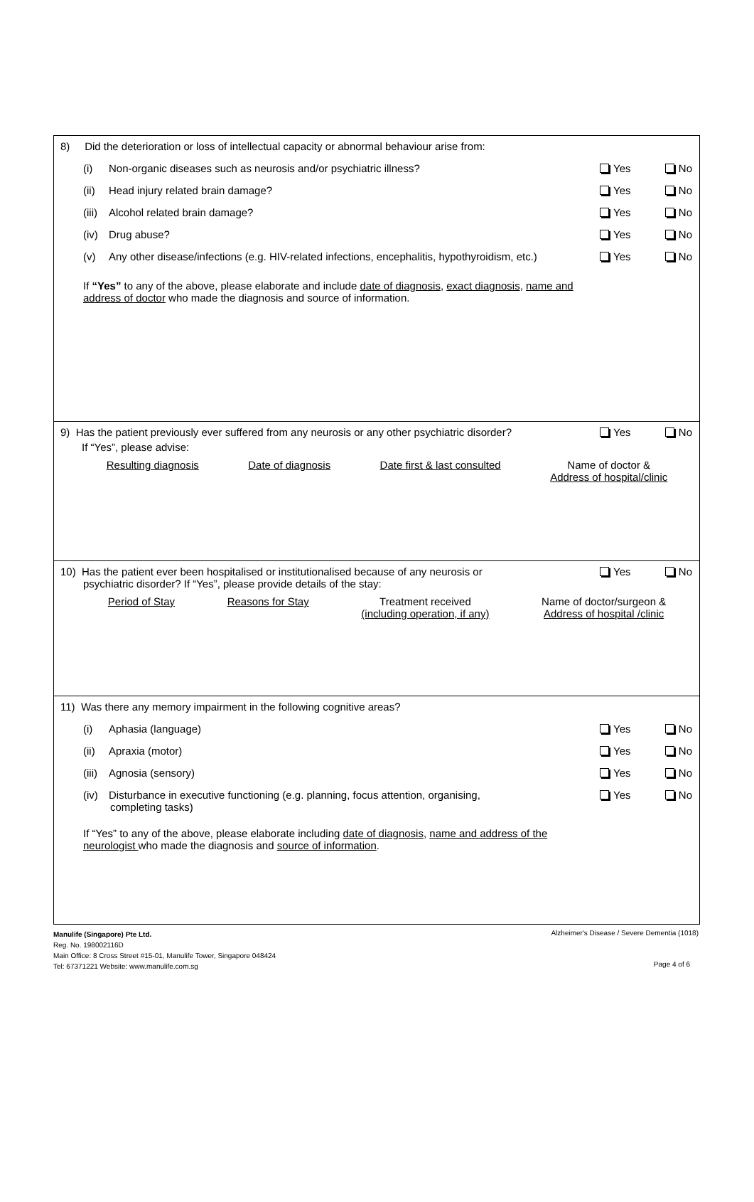8) Did the deterioration or loss of intellectual capacity or abnormal behaviour arise from:
(i) Non-organic diseases such as neurosis and/or psychiatric illness?
Yes No
(ii) Head injury related brain damage?
Yes No
(iii) Alcohol related brain damage?
Yes No
(iv) Drug abuse? Yes No
(v) Any other disease/infections (e.g. HIV-related infections, encephalitis, hypothyroidism, etc.)
Yes No
If “Yes” to any of the above, please elaborate and include date of diagnosis, exact diagnosis, name and address of doctor who made the diagnosis and source of information.
9) Has the patient previously ever suffered from any neurosis or any other psychiatric disorder?
Yes No
If “Yes”, please advise:
Resulting diagnosis Date of diagnosis Date first & last consulted Name of doctor &
Address of hospital/clinic
10) Has the patient ever been hospitalised or institutionalised because of any neurosis or
psychiatric disorder? If “Yes”, please provide details of the stay:
Yes No
Period of Stay Reasons for Stay Treatment received
(including operation, if any)
Name of doctor/surgeon &
Address of hospital /clinic
11) Was there any memory impairment in the following cognitive areas?
(i) Aphasia (language) Yes No
(ii) Apraxia (motor) Yes No
(iii) Agnosia (sensory) Yes No
(iv) Disturbance in executive functioning (e.g. planning, focus attention, organising,
completing tasks)
Yes No
If “Yes” to any of the above, please elaborate including date of diagnosis, name and address of the neurologist who made the diagnosis and source of information.
Manulife (Singapore) Pte Ltd.
Reg. No. 198002116D
Main Office: 8 Cross Street #15-01, Manulife Tower, Singapore 048424
Tel: 67371221 Website: www.manulife.com.sg
Alzheimer's Disease / Severe Dementia (1018)
Page 4 of 6